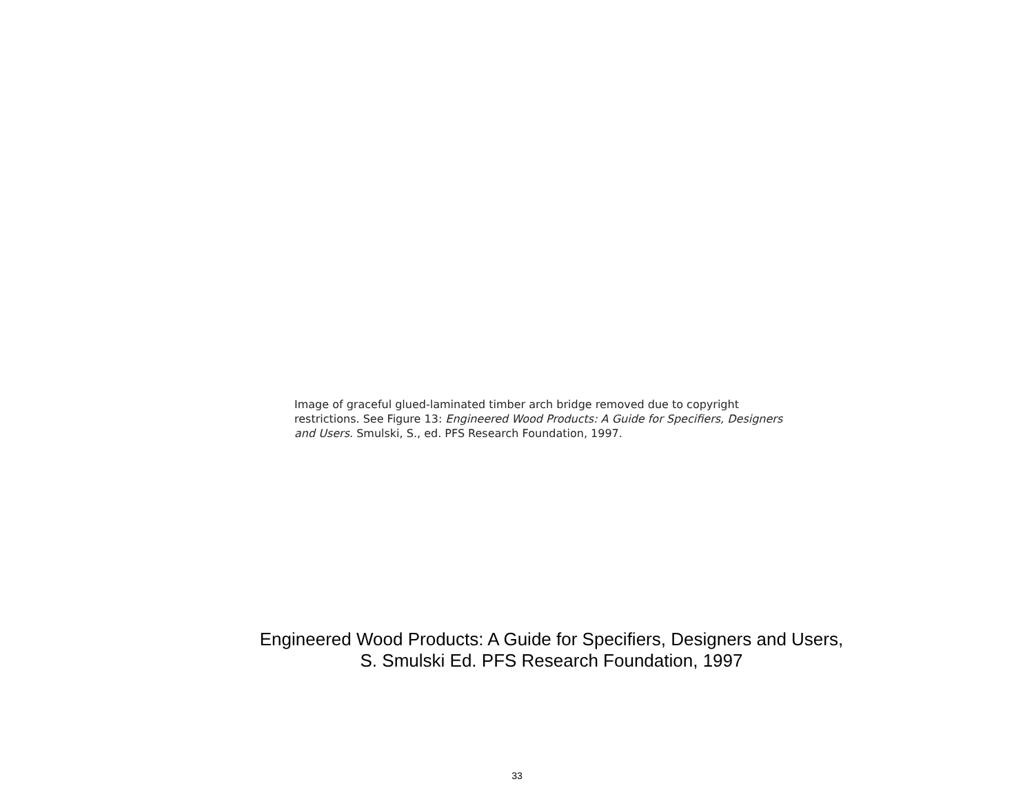Image of graceful glued-laminated timber arch bridge removed due to copyright restrictions. See Figure 13: Engineered Wood Products: A Guide for Specifiers, Designers and Users. Smulski, S., ed. PFS Research Foundation, 1997.
Engineered Wood Products: A Guide for Specifiers, Designers and Users,
S. Smulski Ed. PFS Research Foundation, 1997
33